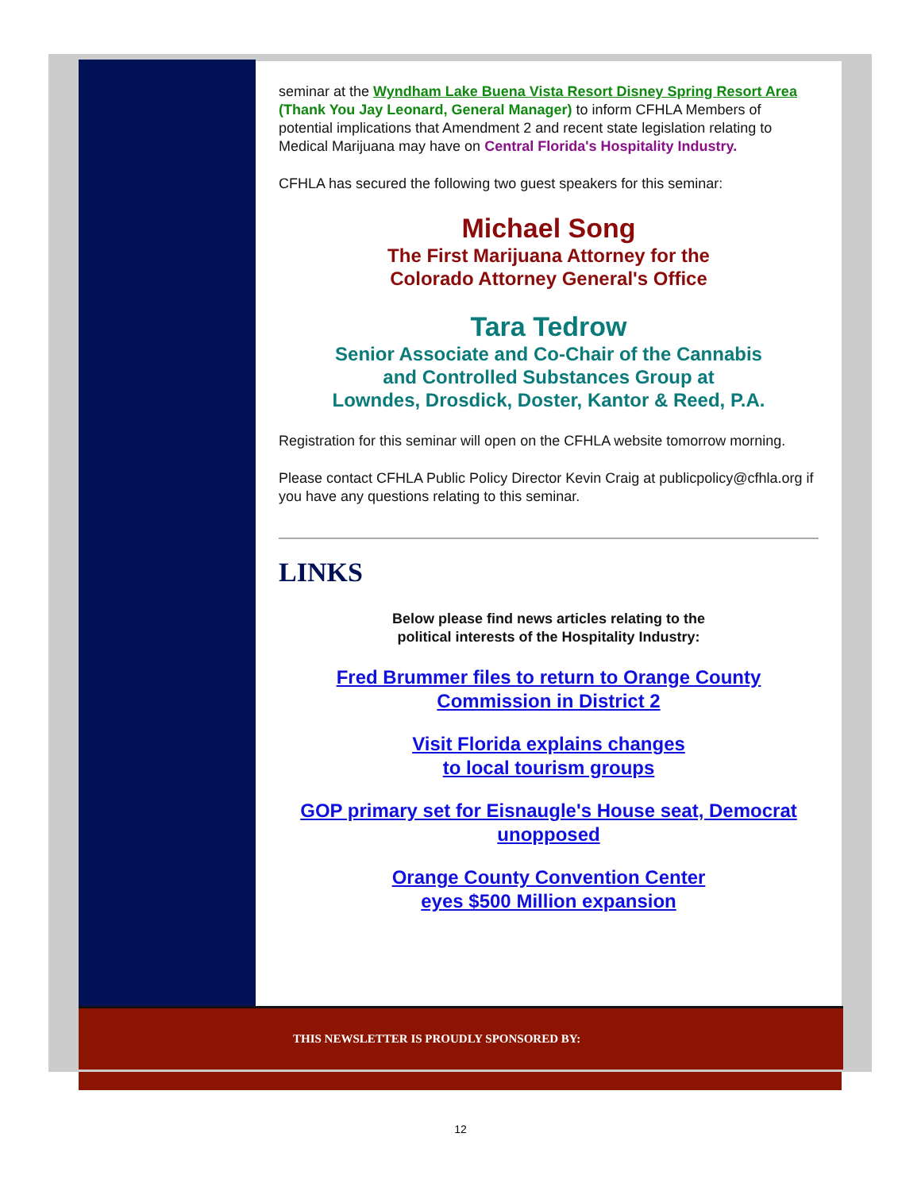seminar at the Wyndham Lake Buena Vista Resort Disney Spring Resort Area (Thank You Jay Leonard, General Manager) to inform CFHLA Members of potential implications that Amendment 2 and recent state legislation relating to Medical Marijuana may have on Central Florida's Hospitality Industry.
CFHLA has secured the following two guest speakers for this seminar:
Michael Song
The First Marijuana Attorney for the
Colorado Attorney General's Office
Tara Tedrow
Senior Associate and Co-Chair of the Cannabis
and Controlled Substances Group at
Lowndes, Drosdick, Doster, Kantor & Reed, P.A.
Registration for this seminar will open on the CFHLA website tomorrow morning.
Please contact CFHLA Public Policy Director Kevin Craig at publicpolicy@cfhla.org if you have any questions relating to this seminar.
LINKS
Below please find news articles relating to the
political interests of the Hospitality Industry:
Fred Brummer files to return to Orange County
Commission in District 2
Visit Florida explains changes
to local tourism groups
GOP primary set for Eisnaugle's House seat, Democrat unopposed
Orange County Convention Center
eyes $500 Million expansion
THIS NEWSLETTER IS PROUDLY SPONSORED BY:
12